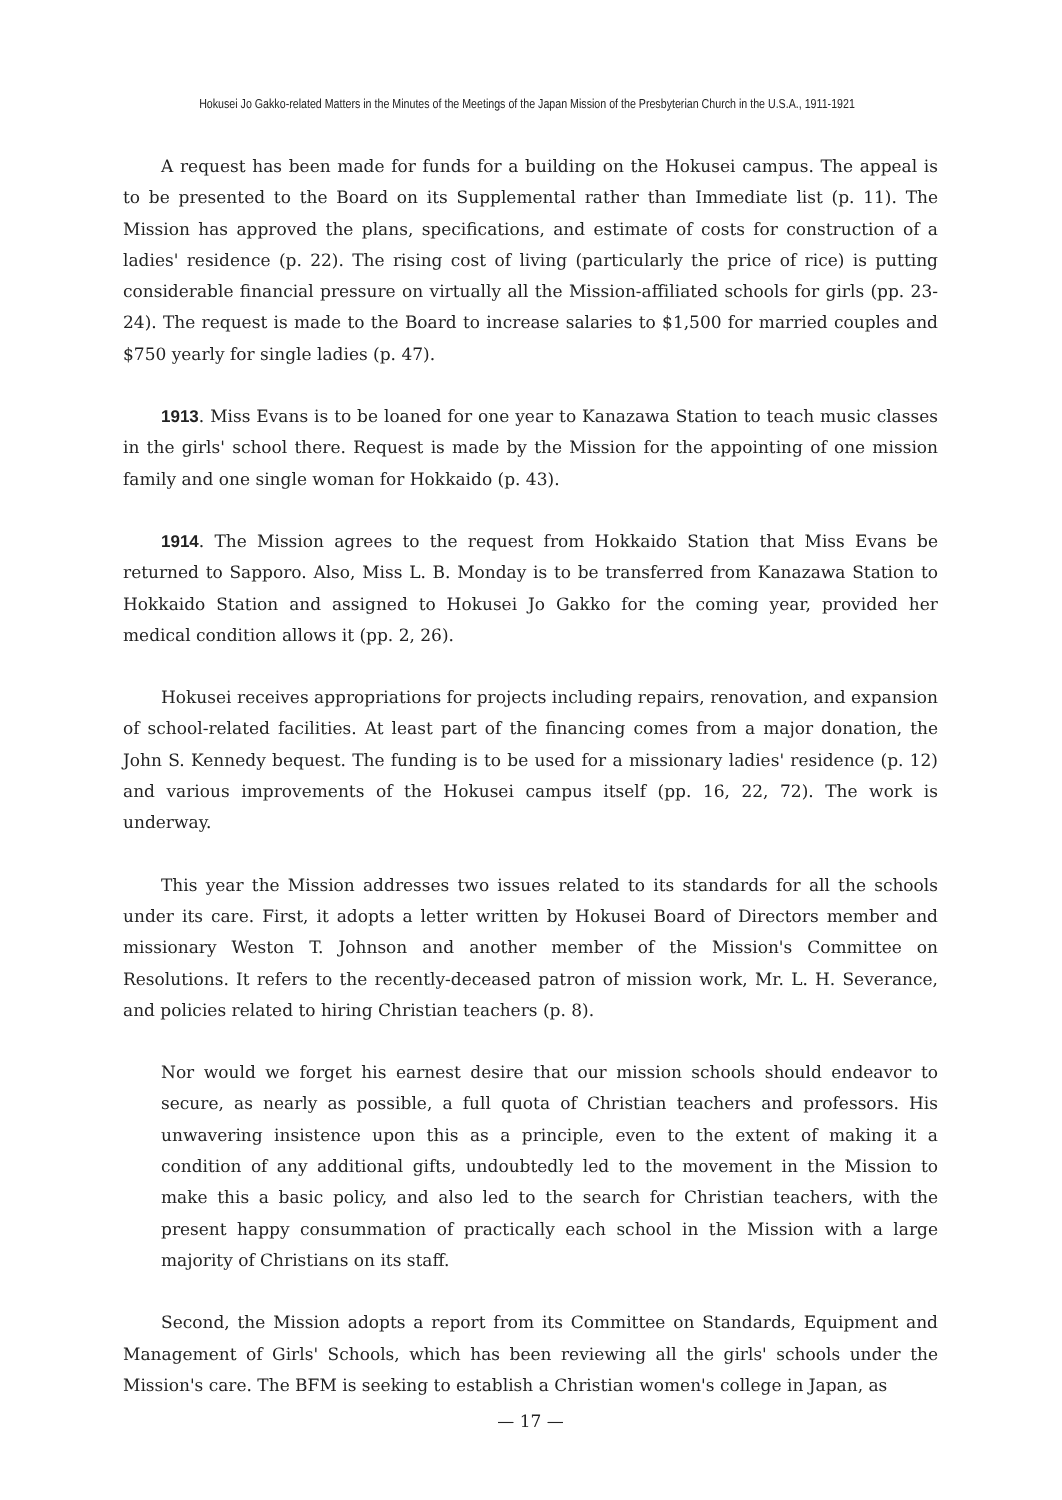Hokusei Jo Gakko-related Matters in the Minutes of the Meetings of the Japan Mission of the Presbyterian Church in the U.S.A., 1911-1921
A request has been made for funds for a building on the Hokusei campus. The appeal is to be presented to the Board on its Supplemental rather than Immediate list (p. 11). The Mission has approved the plans, specifications, and estimate of costs for construction of a ladies' residence (p. 22). The rising cost of living (particularly the price of rice) is putting considerable financial pressure on virtually all the Mission-affiliated schools for girls (pp. 23-24). The request is made to the Board to increase salaries to $1,500 for married couples and $750 yearly for single ladies (p. 47).
1913. Miss Evans is to be loaned for one year to Kanazawa Station to teach music classes in the girls' school there. Request is made by the Mission for the appointing of one mission family and one single woman for Hokkaido (p. 43).
1914. The Mission agrees to the request from Hokkaido Station that Miss Evans be returned to Sapporo. Also, Miss L. B. Monday is to be transferred from Kanazawa Station to Hokkaido Station and assigned to Hokusei Jo Gakko for the coming year, provided her medical condition allows it (pp. 2, 26).
Hokusei receives appropriations for projects including repairs, renovation, and expansion of school-related facilities. At least part of the financing comes from a major donation, the John S. Kennedy bequest. The funding is to be used for a missionary ladies' residence (p. 12) and various improvements of the Hokusei campus itself (pp. 16, 22, 72). The work is underway.
This year the Mission addresses two issues related to its standards for all the schools under its care. First, it adopts a letter written by Hokusei Board of Directors member and missionary Weston T. Johnson and another member of the Mission's Committee on Resolutions. It refers to the recently-deceased patron of mission work, Mr. L. H. Severance, and policies related to hiring Christian teachers (p. 8).
Nor would we forget his earnest desire that our mission schools should endeavor to secure, as nearly as possible, a full quota of Christian teachers and professors. His unwavering insistence upon this as a principle, even to the extent of making it a condition of any additional gifts, undoubtedly led to the movement in the Mission to make this a basic policy, and also led to the search for Christian teachers, with the present happy consummation of practically each school in the Mission with a large majority of Christians on its staff.
Second, the Mission adopts a report from its Committee on Standards, Equipment and Management of Girls' Schools, which has been reviewing all the girls' schools under the Mission's care. The BFM is seeking to establish a Christian women's college in Japan, as
— 17 —